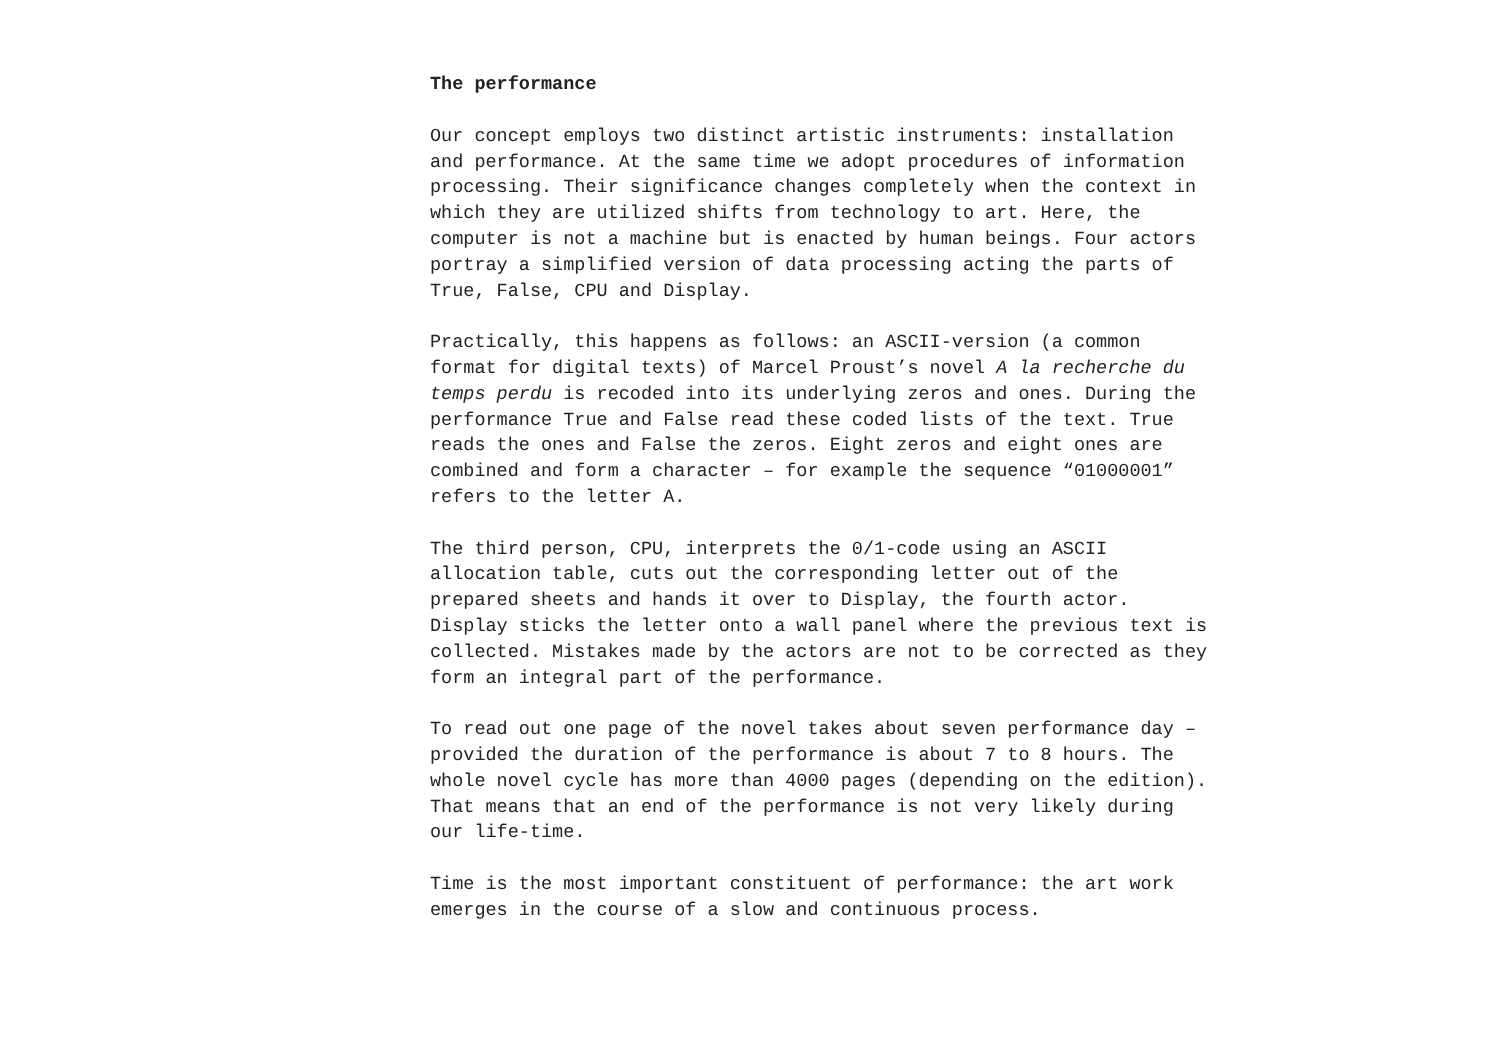The performance
Our concept employs two distinct artistic instruments: installation and performance. At the same time we adopt procedures of information processing. Their significance changes completely when the context in which they are utilized shifts from technology to art. Here, the computer is not a machine but is enacted by human beings. Four actors portray a simplified version of data processing acting the parts of True, False, CPU and Display.
Practically, this happens as follows: an ASCII-version (a common format for digital texts) of Marcel Proust’s novel A la recherche du temps perdu is recoded into its underlying zeros and ones. During the performance True and False read these coded lists of the text. True reads the ones and False the zeros. Eight zeros and eight ones are combined and form a character – for example the sequence “01000001” refers to the letter A.
The third person, CPU, interprets the 0/1-code using an ASCII allocation table, cuts out the corresponding letter out of the prepared sheets and hands it over to Display, the fourth actor. Display sticks the letter onto a wall panel where the previous text is collected. Mistakes made by the actors are not to be corrected as they form an integral part of the performance.
To read out one page of the novel takes about seven performance day – provided the duration of the performance is about 7 to 8 hours. The whole novel cycle has more than 4000 pages (depending on the edition). That means that an end of the performance is not very likely during our life-time.
Time is the most important constituent of performance: the art work emerges in the course of a slow and continuous process.